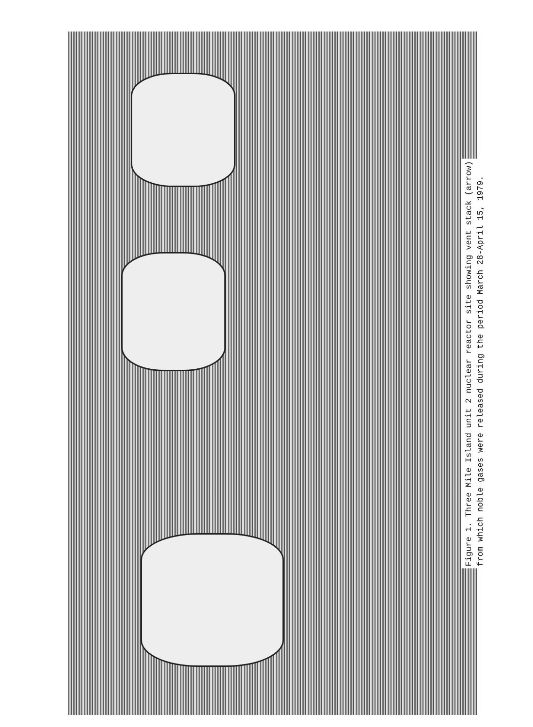Figure 1. Three Mile Island unit 2 nuclear reactor site showing vent stack (arrow)
from which noble gases were released during the period March 28-April 15, 1979.